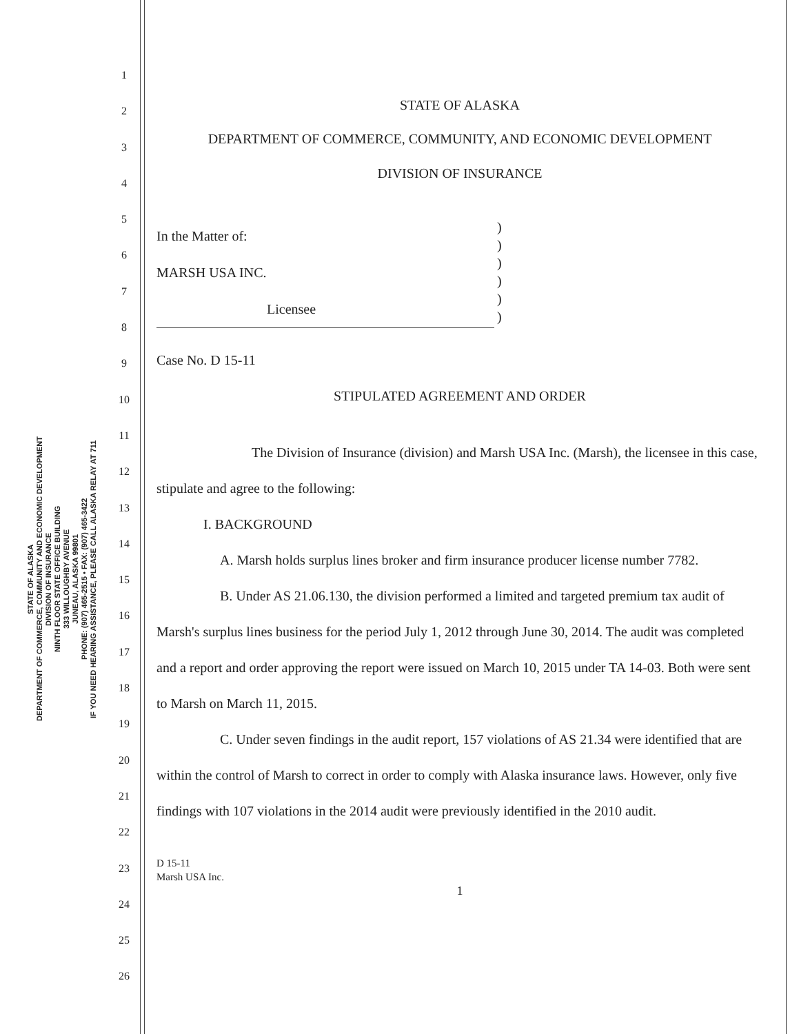STATE OF ALASKA
DEPARTMENT OF COMMERCE, COMMUNITY AND ECONOMIC DEVELOPMENT
DIVISION OF INSURANCE
NINTH FLOOR STATE OFFICE BUILDING
333 WILLOUGHBY AVENUE
JUNEAU, ALASKA 99801
PHONE: (907) 465-2515 • FAX: (907) 465-3422
IF YOU NEED HEARING ASSISTANCE, PLEASE CALL ALASKA RELAY AT 711
1
2
3
4
5
6
7
8
9
10
11
12
13
14
15
16
17
18
19
20
21
22
23
24
25
26
STATE OF ALASKA
DEPARTMENT OF COMMERCE, COMMUNITY, AND ECONOMIC DEVELOPMENT
DIVISION OF INSURANCE
In the Matter of:
MARSH USA INC.
Licensee
)
)
)
)
)
)
Case No. D 15-11
STIPULATED AGREEMENT AND ORDER
The Division of Insurance (division) and Marsh USA Inc. (Marsh), the licensee in this case, stipulate and agree to the following:
I. BACKGROUND
A. Marsh holds surplus lines broker and firm insurance producer license number 7782.
B. Under AS 21.06.130, the division performed a limited and targeted premium tax audit of Marsh's surplus lines business for the period July 1, 2012 through June 30, 2014. The audit was completed and a report and order approving the report were issued on March 10, 2015 under TA 14-03. Both were sent to Marsh on March 11, 2015.
C. Under seven findings in the audit report, 157 violations of AS 21.34 were identified that are within the control of Marsh to correct in order to comply with Alaska insurance laws. However, only five findings with 107 violations in the 2014 audit were previously identified in the 2010 audit.
D 15-11
Marsh USA Inc.
1